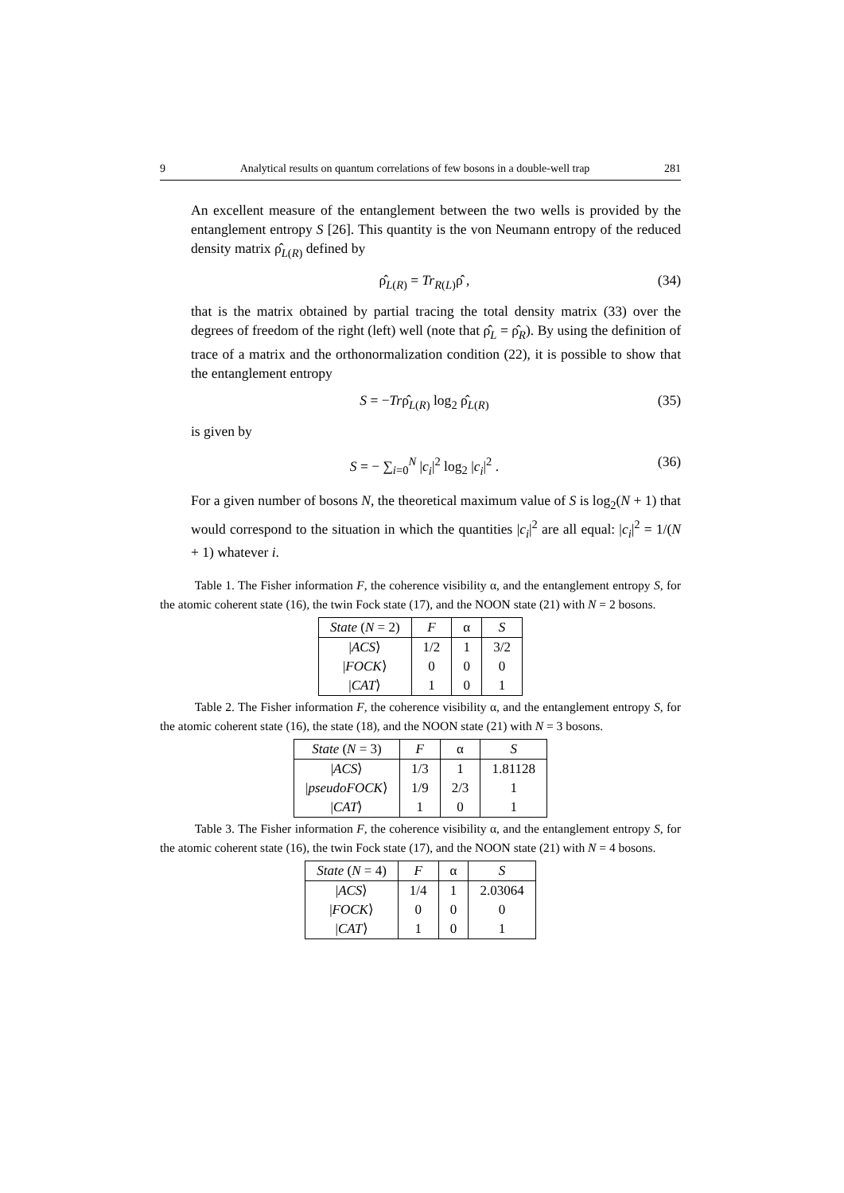9 Analytical results on quantum correlations of few bosons in a double-well trap 281
An excellent measure of the entanglement between the two wells is provided by the entanglement entropy S [26]. This quantity is the von Neumann entropy of the reduced density matrix ρ̂<sub>L(R)</sub> defined by
ρ̂<sub>L(R)</sub> = Tr<sub>R(L)</sub>ρ̂ , (34)
that is the matrix obtained by partial tracing the total density matrix (33) over the degrees of freedom of the right (left) well (note that ρ̂<sub>L</sub> = ρ̂<sub>R</sub>). By using the definition of trace of a matrix and the orthonormalization condition (22), it is possible to show that the entanglement entropy
S = −Trρ̂<sub>L(R)</sub> log<sub>2</sub> ρ̂<sub>L(R)</sub> (35)
is given by
S = − ∑<sub>i=0</sub><sup>N</sup> |c<sub>i</sub>|<sup>2</sup> log<sub>2</sub> |c<sub>i</sub>|<sup>2</sup> . (36)
For a given number of bosons N, the theoretical maximum value of S is log<sub>2</sub>(N + 1) that would correspond to the situation in which the quantities |c<sub>i</sub>|<sup>2</sup> are all equal: |c<sub>i</sub>|<sup>2</sup> = 1/(N + 1) whatever i.
Table 1. The Fisher information F, the coherence visibility α, and the entanglement entropy S, for the atomic coherent state (16), the twin Fock state (17), and the NOON state (21) with N = 2 bosons.
| State ( N = 2) | F | α | S |
| --- | --- | --- | --- |
| / ACS ⟩ | 1/2 | 1 | 3/2 |
| / FOCK ⟩ | 0 | 0 | 0 |
| / CAT ⟩ | 1 | 0 | 1 |
Table 2. The Fisher information F, the coherence visibility α, and the entanglement entropy S, for the atomic coherent state (16), the state (18), and the NOON state (21) with N = 3 bosons.
| State ( N = 3) | F | α | S |
| --- | --- | --- | --- |
| / ACS ⟩ | 1/3 | 1 | 1.81128 |
| / pseudoFOCK ⟩ | 1/9 | 2/3 | 1 |
| / CAT ⟩ | 1 | 0 | 1 |
Table 3. The Fisher information F, the coherence visibility α, and the entanglement entropy S, for the atomic coherent state (16), the twin Fock state (17), and the NOON state (21) with N = 4 bosons.
| State ( N = 4) | F | α | S |
| --- | --- | --- | --- |
| / ACS ⟩ | 1/4 | 1 | 2.03064 |
| / FOCK ⟩ | 0 | 0 | 0 |
| / CAT ⟩ | 1 | 0 | 1 |